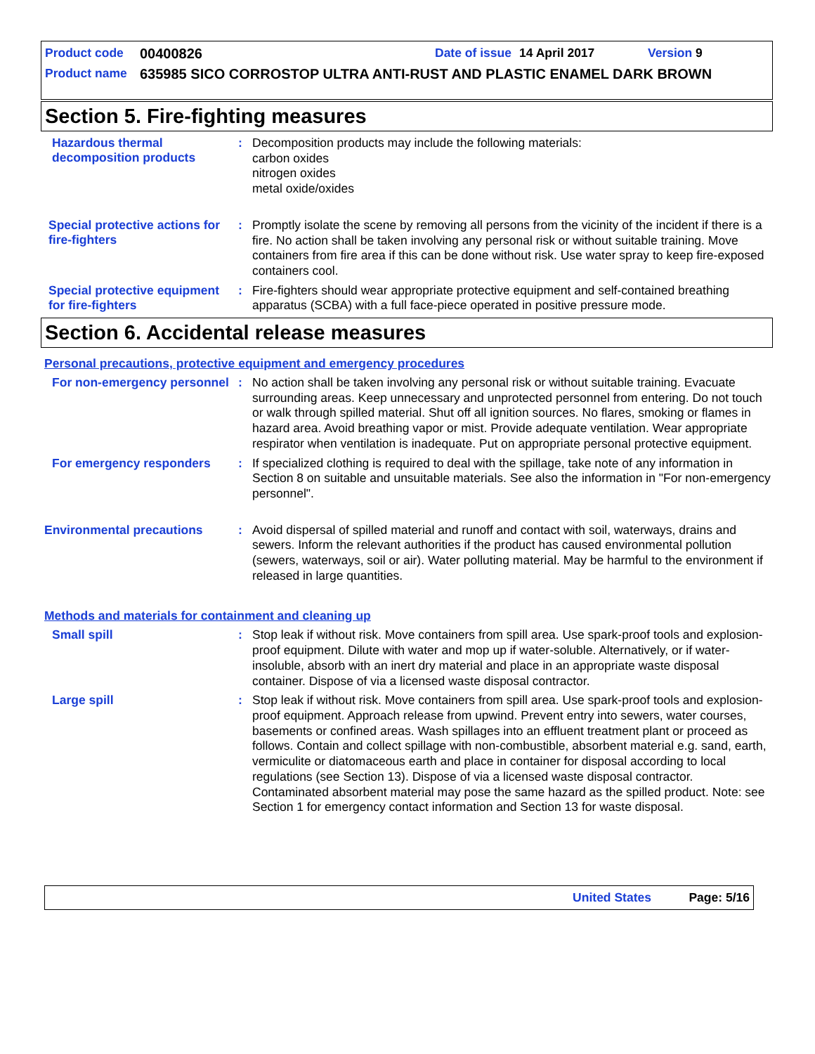Product code 00400826 Date of issue 14 April 2017 Version 9
Product name 635985 SICO CORROSTOP ULTRA ANTI-RUST AND PLASTIC ENAMEL DARK BROWN
Section 5. Fire-fighting measures
Hazardous thermal decomposition products
:
Decomposition products may include the following materials:
carbon oxides
nitrogen oxides
metal oxide/oxides
Special protective actions for fire-fighters
:
Promptly isolate the scene by removing all persons from the vicinity of the incident if there is a fire. No action shall be taken involving any personal risk or without suitable training. Move containers from fire area if this can be done without risk. Use water spray to keep fire-exposed containers cool.
Special protective equipment for fire-fighters
:
Fire-fighters should wear appropriate protective equipment and self-contained breathing apparatus (SCBA) with a full face-piece operated in positive pressure mode.
Section 6. Accidental release measures
Personal precautions, protective equipment and emergency procedures
For non-emergency personnel
:
No action shall be taken involving any personal risk or without suitable training. Evacuate surrounding areas. Keep unnecessary and unprotected personnel from entering. Do not touch or walk through spilled material. Shut off all ignition sources. No flares, smoking or flames in hazard area. Avoid breathing vapor or mist. Provide adequate ventilation. Wear appropriate respirator when ventilation is inadequate. Put on appropriate personal protective equipment.
For emergency responders :
If specialized clothing is required to deal with the spillage, take note of any information in Section 8 on suitable and unsuitable materials. See also the information in "For non-emergency personnel".
Environmental precautions :
Avoid dispersal of spilled material and runoff and contact with soil, waterways, drains and sewers. Inform the relevant authorities if the product has caused environmental pollution (sewers, waterways, soil or air). Water polluting material. May be harmful to the environment if released in large quantities.
Methods and materials for containment and cleaning up
Small spill :
Stop leak if without risk. Move containers from spill area. Use spark-proof tools and explosion-proof equipment. Dilute with water and mop up if water-soluble. Alternatively, or if water-insoluble, absorb with an inert dry material and place in an appropriate waste disposal container. Dispose of via a licensed waste disposal contractor.
Large spill :
Stop leak if without risk. Move containers from spill area. Use spark-proof tools and explosion-proof equipment. Approach release from upwind. Prevent entry into sewers, water courses, basements or confined areas. Wash spillages into an effluent treatment plant or proceed as follows. Contain and collect spillage with non-combustible, absorbent material e.g. sand, earth, vermiculite or diatomaceous earth and place in container for disposal according to local regulations (see Section 13). Dispose of via a licensed waste disposal contractor. Contaminated absorbent material may pose the same hazard as the spilled product. Note: see Section 1 for emergency contact information and Section 13 for waste disposal.
United States Page: 5/16